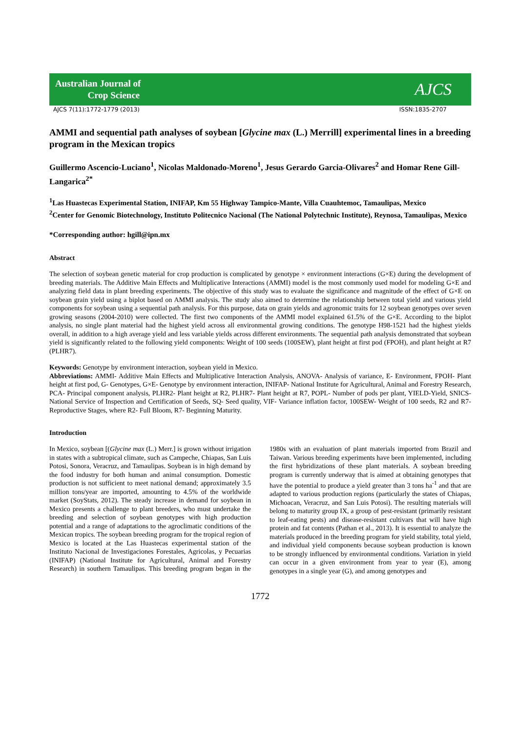Australian Journal of
Crop Science
AJCS
AJCS 7(11):1772-1779 (2013) ISSN:1835-2707
AMMI and sequential path analyses of soybean [Glycine max (L.) Merrill] experimental lines in a breeding program in the Mexican tropics
Guillermo Ascencio-Luciano<sup>1</sup>, Nicolas Maldonado-Moreno<sup>1</sup>, Jesus Gerardo Garcia-Olivares<sup>2</sup> and Homar Rene Gill-Langarica<sup>2*</sup>
<sup>1</sup> Las Huastecas Experimental Station, INIFAP, Km 55 Highway Tampico-Mante, Villa Cuauhtemoc, Tamaulipas, Mexico
<sup>2</sup> Center for Genomic Biotechnology, Instituto Politecnico Nacional (The National Polytechnic Institute), Reynosa, Tamaulipas, Mexico
*Corresponding author: hgill@ipn.mx
Abstract
The selection of soybean genetic material for crop production is complicated by genotype × environment interactions (G×E) during the development of breeding materials. The Additive Main Effects and Multiplicative Interactions (AMMI) model is the most commonly used model for modeling G×E and analyzing field data in plant breeding experiments. The objective of this study was to evaluate the significance and magnitude of the effect of G×E on soybean grain yield using a biplot based on AMMI analysis. The study also aimed to determine the relationship between total yield and various yield components for soybean using a sequential path analysis. For this purpose, data on grain yields and agronomic traits for 12 soybean genotypes over seven growing seasons (2004-2010) were collected. The first two components of the AMMI model explained 61.5% of the G×E. According to the biplot analysis, no single plant material had the highest yield across all environmental growing conditions. The genotype H98-1521 had the highest yields overall, in addition to a high average yield and less variable yields across different environments. The sequential path analysis demonstrated that soybean yield is significantly related to the following yield components: Weight of 100 seeds (100SEW), plant height at first pod (FPOH), and plant height at R7 (PLHR7).
Keywords: Genotype by environment interaction, soybean yield in Mexico.
Abbreviations: AMMI- Additive Main Effects and Multiplicative Interaction Analysis, ANOVA- Analysis of variance, E- Environment, FPOH- Plant height at first pod, G- Genotypes, G×E- Genotype by environment interaction, INIFAP- National Institute for Agricultural, Animal and Forestry Research, PCA- Principal component analysis, PLHR2- Plant height at R2, PLHR7- Plant height at R7, POPL- Number of pods per plant, YIELD-Yield, SNICS- National Service of Inspection and Certification of Seeds, SQ- Seed quality, VIF- Variance inflation factor, 100SEW- Weight of 100 seeds, R2 and R7- Reproductive Stages, where R2- Full Bloom, R7- Beginning Maturity.
Introduction
In Mexico, soybean [(Glycine max (L.) Merr.] is grown without irrigation in states with a subtropical climate, such as Campeche, Chiapas, San Luis Potosi, Sonora, Veracruz, and Tamaulipas. Soybean is in high demand by the food industry for both human and animal consumption. Domestic production is not sufficient to meet national demand; approximately 3.5 million tons/year are imported, amounting to 4.5% of the worldwide market (SoyStats, 2012). The steady increase in demand for soybean in Mexico presents a challenge to plant breeders, who must undertake the breeding and selection of soybean genotypes with high production potential and a range of adaptations to the agroclimatic conditions of the Mexican tropics. The soybean breeding program for the tropical region of Mexico is located at the Las Huastecas experimental station of the Instituto Nacional de Investigaciones Forestales, Agricolas, y Pecuarias (INIFAP) (National Institute for Agricultural, Animal and Forestry Research) in southern Tamaulipas. This breeding program began in the 1980s with an evaluation of plant materials imported from Brazil and Taiwan. Various breeding experiments have been implemented, including the first hybridizations of these plant materials. A soybean breeding program is currently underway that is aimed at obtaining genotypes that have the potential to produce a yield greater than 3 tons ha<sup>-1</sup> and that are adapted to various production regions (particularly the states of Chiapas, Michoacan, Veracruz, and San Luis Potosi). The resulting materials will belong to maturity group IX, a group of pest-resistant (primarily resistant to leaf-eating pests) and disease-resistant cultivars that will have high protein and fat contents (Pathan et al., 2013). It is essential to analyze the materials produced in the breeding program for yield stability, total yield, and individual yield components because soybean production is known to be strongly influenced by environmental conditions. Variation in yield can occur in a given environment from year to year (E), among genotypes in a single year (G), and among genotypes and
1772